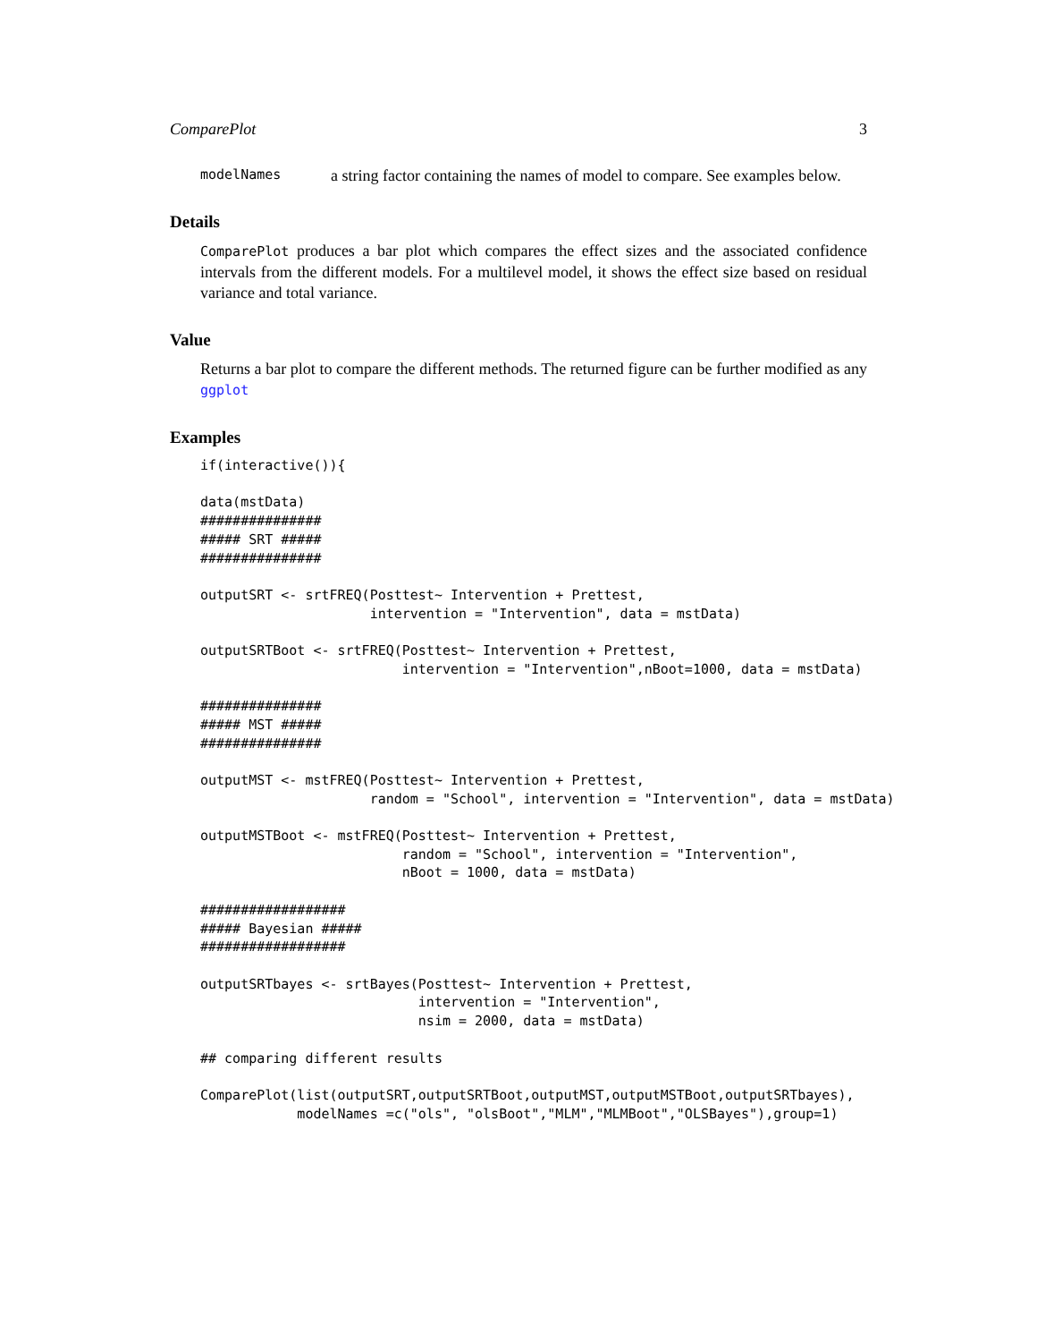ComparePlot 3
modelNames a string factor containing the names of model to compare. See examples below.
Details
ComparePlot produces a bar plot which compares the effect sizes and the associated confidence intervals from the different models. For a multilevel model, it shows the effect size based on residual variance and total variance.
Value
Returns a bar plot to compare the different methods. The returned figure can be further modified as any ggplot
Examples
if(interactive()){

data(mstData)
###############
##### SRT #####
###############

outputSRT <- srtFREQ(Posttest~ Intervention + Prettest,
                     intervention = "Intervention", data = mstData)

outputSRTBoot <- srtFREQ(Posttest~ Intervention + Prettest,
                         intervention = "Intervention",nBoot=1000, data = mstData)

###############
##### MST #####
###############

outputMST <- mstFREQ(Posttest~ Intervention + Prettest,
                     random = "School", intervention = "Intervention", data = mstData)

outputMSTBoot <- mstFREQ(Posttest~ Intervention + Prettest,
                         random = "School", intervention = "Intervention",
                         nBoot = 1000, data = mstData)

##################
##### Bayesian #####
##################

outputSRTbayes <- srtBayes(Posttest~ Intervention + Prettest,
                           intervention = "Intervention",
                           nsim = 2000, data = mstData)

## comparing different results

ComparePlot(list(outputSRT,outputSRTBoot,outputMST,outputMSTBoot,outputSRTbayes),
            modelNames =c("ols", "olsBoot","MLM","MLMBoot","OLSBayes"),group=1)